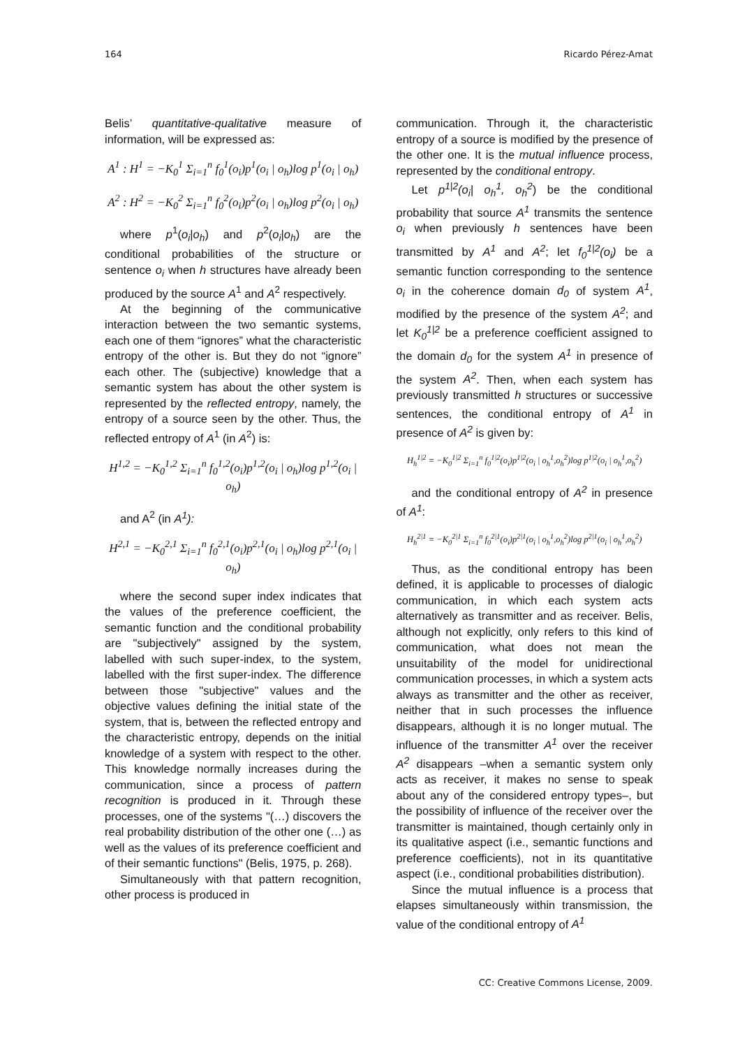164 Ricardo Pérez-Amat
Belis’ quantitative-qualitative measure of information, will be expressed as:
A<sup>1</sup> : H<sup>1</sup> = −K<sub>0</sub><sup>1</sup> Σ<sub>i=1</sub><sup>n</sup> f<sub>0</sub><sup>1</sup>(o<sub>i</sub>)p<sup>1</sup>(o<sub>i</sub> | o<sub>h</sub>)log p<sup>1</sup>(o<sub>i</sub> | o<sub>h</sub>)
A<sup>2</sup> : H<sup>2</sup> = −K<sub>0</sub><sup>2</sup> Σ<sub>i=1</sub><sup>n</sup> f<sub>0</sub><sup>2</sup>(o<sub>i</sub>)p<sup>2</sup>(o<sub>i</sub> | o<sub>h</sub>)log p<sup>2</sup>(o<sub>i</sub> | o<sub>h</sub>)
where p<sup>1</sup>(o<sub>i</sub>|o<sub>h</sub>) and p<sup>2</sup>(o<sub>i</sub>|o<sub>h</sub>) are the conditional probabilities of the structure or sentence o<sub>i</sub> when h structures have already been produced by the source A<sup>1</sup> and A<sup>2</sup> respectively.
At the beginning of the communicative interaction between the two semantic systems, each one of them “ignores” what the characteristic entropy of the other is. But they do not “ignore” each other. The (subjective) knowledge that a semantic system has about the other system is represented by the reflected entropy, namely, the entropy of a source seen by the other. Thus, the reflected entropy of A<sup>1</sup> (in A<sup>2</sup>) is:
H<sup>1,2</sup> = −K<sub>0</sub><sup>1,2</sup> Σ<sub>i=1</sub><sup>n</sup> f<sub>0</sub><sup>1,2</sup>(o<sub>i</sub>)p<sup>1,2</sup>(o<sub>i</sub> | o<sub>h</sub>)log p<sup>1,2</sup>(o<sub>i</sub> | o<sub>h</sub>)
and A<sup>2</sup> (in A<sup>1</sup>):
H<sup>2,1</sup> = −K<sub>0</sub><sup>2,1</sup> Σ<sub>i=1</sub><sup>n</sup> f<sub>0</sub><sup>2,1</sup>(o<sub>i</sub>)p<sup>2,1</sup>(o<sub>i</sub> | o<sub>h</sub>)log p<sup>2,1</sup>(o<sub>i</sub> | o<sub>h</sub>)
where the second super index indicates that the values of the preference coefficient, the semantic function and the conditional probability are "subjectively" assigned by the system, labelled with such super-index, to the system, labelled with the first super-index. The difference between those "subjective" values and the objective values defining the initial state of the system, that is, between the reflected entropy and the characteristic entropy, depends on the initial knowledge of a system with respect to the other. This knowledge normally increases during the communication, since a process of pattern recognition is produced in it. Through these processes, one of the systems "(…) discovers the real probability distribution of the other one (…) as well as the values of its preference coefficient and of their semantic functions" (Belis, 1975, p. 268).
Simultaneously with that pattern recognition, other process is produced in
communication. Through it, the characteristic entropy of a source is modified by the presence of the other one. It is the mutual influence process, represented by the conditional entropy.
Let p<sup>1|2</sup>(o<sub>i</sub>| o<sub>h</sub><sup>1</sup>, o<sub>h</sub><sup>2</sup>) be the conditional probability that source A<sup>1</sup> transmits the sentence o<sub>i</sub> when previously h sentences have been transmitted by A<sup>1</sup> and A<sup>2</sup>; let f<sub>0</sub><sup>1|2</sup>(o<sub>i</sub>) be a semantic function corresponding to the sentence o<sub>i</sub> in the coherence domain d<sub>0</sub> of system A<sup>1</sup>, modified by the presence of the system A<sup>2</sup>; and let K<sub>0</sub><sup>1|2</sup> be a preference coefficient assigned to the domain d<sub>0</sub> for the system A<sup>1</sup> in presence of the system A<sup>2</sup>. Then, when each system has previously transmitted h structures or successive sentences, the conditional entropy of A<sup>1</sup> in presence of A<sup>2</sup> is given by:
H<sub>h</sub><sup>1|2</sup> = −K<sub>0</sub><sup>1|2</sup> Σ<sub>i=1</sub><sup>n</sup> f<sub>0</sub><sup>1|2</sup>(o<sub>i</sub>)p<sup>1|2</sup>(o<sub>i</sub> | o<sub>h</sub><sup>1</sup>,o<sub>h</sub><sup>2</sup>)log p<sup>1|2</sup>(o<sub>i</sub> | o<sub>h</sub><sup>1</sup>,o<sub>h</sub><sup>2</sup>)
and the conditional entropy of A<sup>2</sup> in presence of A<sup>1</sup>:
H<sub>h</sub><sup>2|1</sup> = −K<sub>0</sub><sup>2|1</sup> Σ<sub>i=1</sub><sup>n</sup> f<sub>0</sub><sup>2|1</sup>(o<sub>i</sub>)p<sup>2|1</sup>(o<sub>i</sub> | o<sub>h</sub><sup>1</sup>,o<sub>h</sub><sup>2</sup>)log p<sup>2|1</sup>(o<sub>i</sub> | o<sub>h</sub><sup>1</sup>,o<sub>h</sub><sup>2</sup>)
Thus, as the conditional entropy has been defined, it is applicable to processes of dialogic communication, in which each system acts alternatively as transmitter and as receiver. Belis, although not explicitly, only refers to this kind of communication, what does not mean the unsuitability of the model for unidirectional communication processes, in which a system acts always as transmitter and the other as receiver, neither that in such processes the influence disappears, although it is no longer mutual. The influence of the transmitter A<sup>1</sup> over the receiver A<sup>2</sup> disappears –when a semantic system only acts as receiver, it makes no sense to speak about any of the considered entropy types–, but the possibility of influence of the receiver over the transmitter is maintained, though certainly only in its qualitative aspect (i.e., semantic functions and preference coefficients), not in its quantitative aspect (i.e., conditional probabilities distribution).
Since the mutual influence is a process that elapses simultaneously within transmission, the value of the conditional entropy of A<sup>1</sup>
CC: Creative Commons License, 2009.